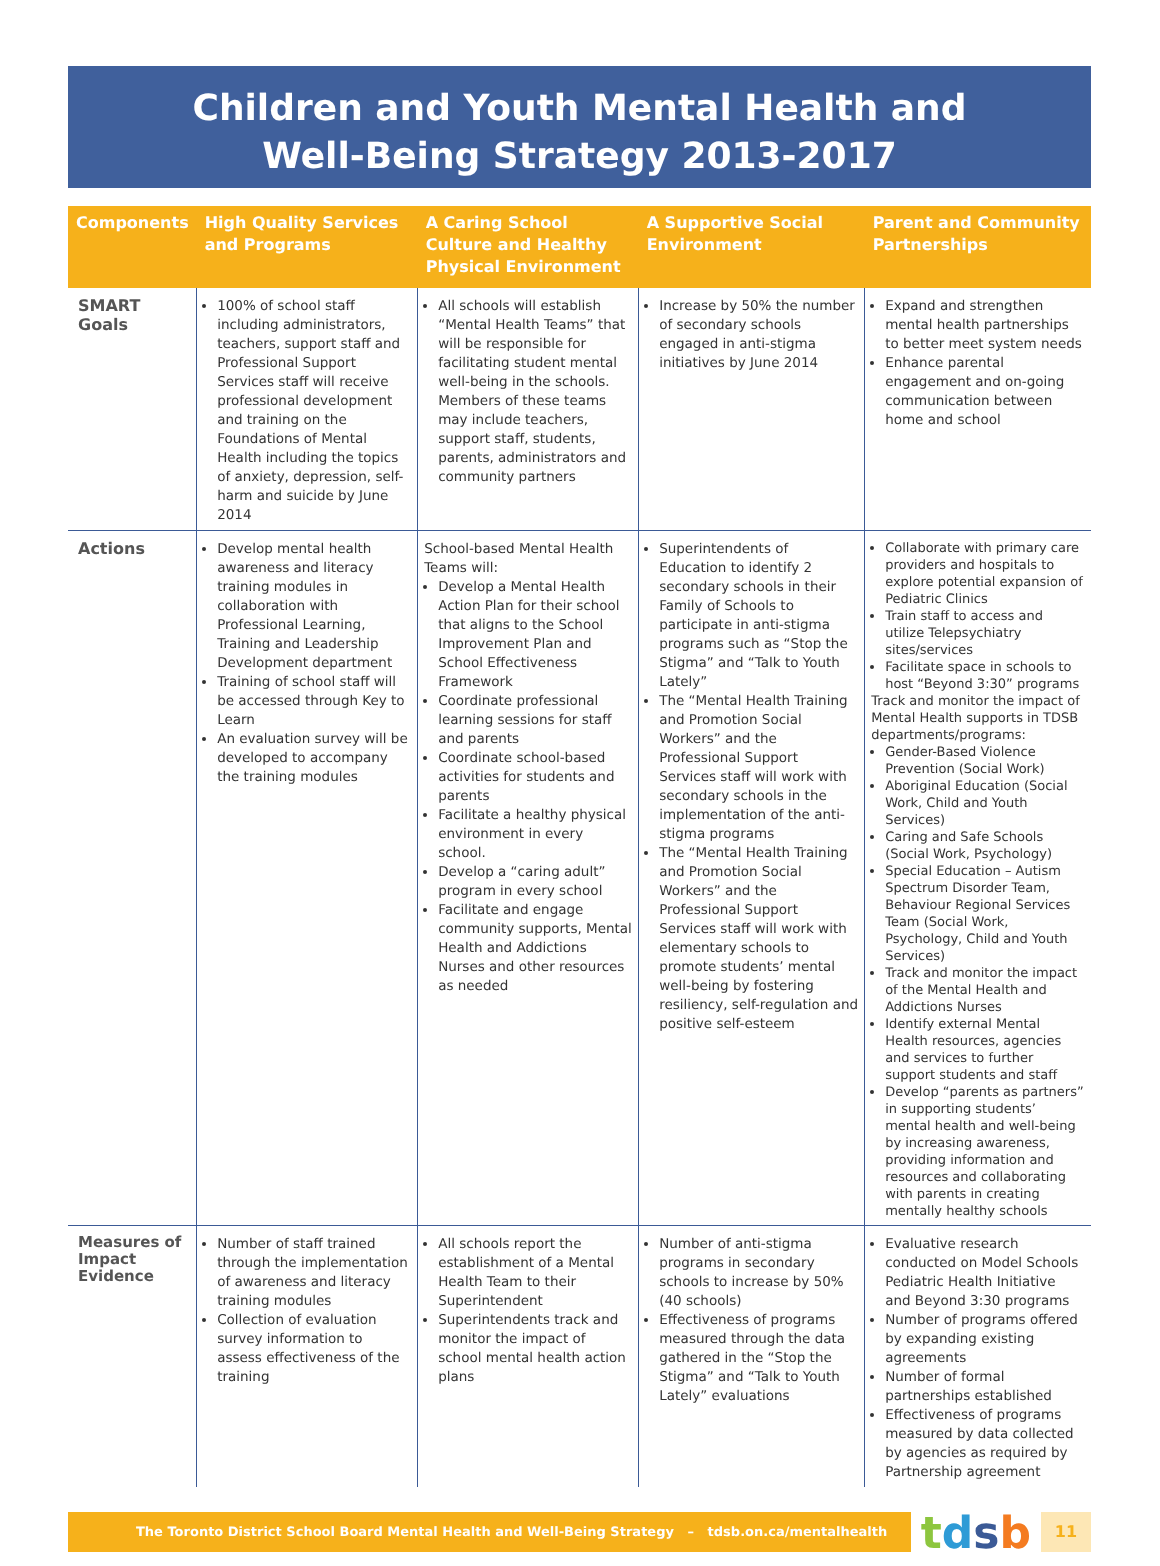Children and Youth Mental Health and
Well-Being Strategy 2013-2017
| Components | High Quality Services and Programs | A Caring School Culture and Healthy Physical Environment | A Supportive Social Environment | Parent and Community Partnerships |
| --- | --- | --- | --- | --- |
| SMART Goals | 100% of school staff including administrators, teachers, support staff and Professional Support Services staff will receive professional development and training on the Foundations of Mental Health including the topics of anxiety, depression, self-harm and suicide by June 2014 | All schools will establish “Mental Health Teams” that will be responsible for facilitating student mental well-being in the schools. Members of these teams may include teachers, support staff, students, parents, administrators and community partners | Increase by 50% the number of secondary schools engaged in anti-stigma initiatives by June 2014 | Expand and strengthen mental health partnerships to better meet system needs Enhance parental engagement and on-going communication between home and school |
| Actions | Develop mental health awareness and literacy training modules in collaboration with Professional Learning, Training and Leadership Development department Training of school staff will be accessed through Key to Learn An evaluation survey will be developed to accompany the training modules | School-based Mental Health Teams will: Develop a Mental Health Action Plan for their school that aligns to the School Improvement Plan and School Effectiveness Framework Coordinate professional learning sessions for staff and parents Coordinate school-based activities for students and parents Facilitate a healthy physical environment in every school. Develop a “caring adult” program in every school Facilitate and engage community supports, Mental Health and Addictions Nurses and other resources as needed | Superintendents of Education to identify 2 secondary schools in their Family of Schools to participate in anti-stigma programs such as “Stop the Stigma” and “Talk to Youth Lately” The “Mental Health Training and Promotion Social Workers” and the Professional Support Services staff will work with secondary schools in the implementation of the anti-stigma programs The “Mental Health Training and Promotion Social Workers” and the Professional Support Services staff will work with elementary schools to promote students’ mental well-being by fostering resiliency, self-regulation and positive self-esteem | Collaborate with primary care providers and hospitals to explore potential expansion of Pediatric Clinics Train staff to access and utilize Telepsychiatry sites/services Facilitate space in schools to host “Beyond 3:30” programs Track and monitor the impact of Mental Health supports in TDSB departments/programs: Gender-Based Violence Prevention (Social Work) Aboriginal Education (Social Work, Child and Youth Services) Caring and Safe Schools (Social Work, Psychology) Special Education – Autism Spectrum Disorder Team, Behaviour Regional Services Team (Social Work, Psychology, Child and Youth Services) Track and monitor the impact of the Mental Health and Addictions Nurses Identify external Mental Health resources, agencies and services to further support students and staff Develop “parents as partners” in supporting students’ mental health and well-being by increasing awareness, providing information and resources and collaborating with parents in creating mentally healthy schools |
| Measures of Impact Evidence | Number of staff trained through the implementation of awareness and literacy training modules Collection of evaluation survey information to assess effectiveness of the training | All schools report the establishment of a Mental Health Team to their Superintendent Superintendents track and monitor the impact of school mental health action plans | Number of anti-stigma programs in secondary schools to increase by 50% (40 schools) Effectiveness of programs measured through the data gathered in the “Stop the Stigma” and “Talk to Youth Lately” evaluations | Evaluative research conducted on Model Schools Pediatric Health Initiative and Beyond 3:30 programs Number of programs offered by expanding existing agreements Number of formal partnerships established Effectiveness of programs measured by data collected by agencies as required by Partnership agreement |
The Toronto District School Board Mental Health and Well-Being Strategy – tdsb.on.ca/mentalhealth
tdsb
11